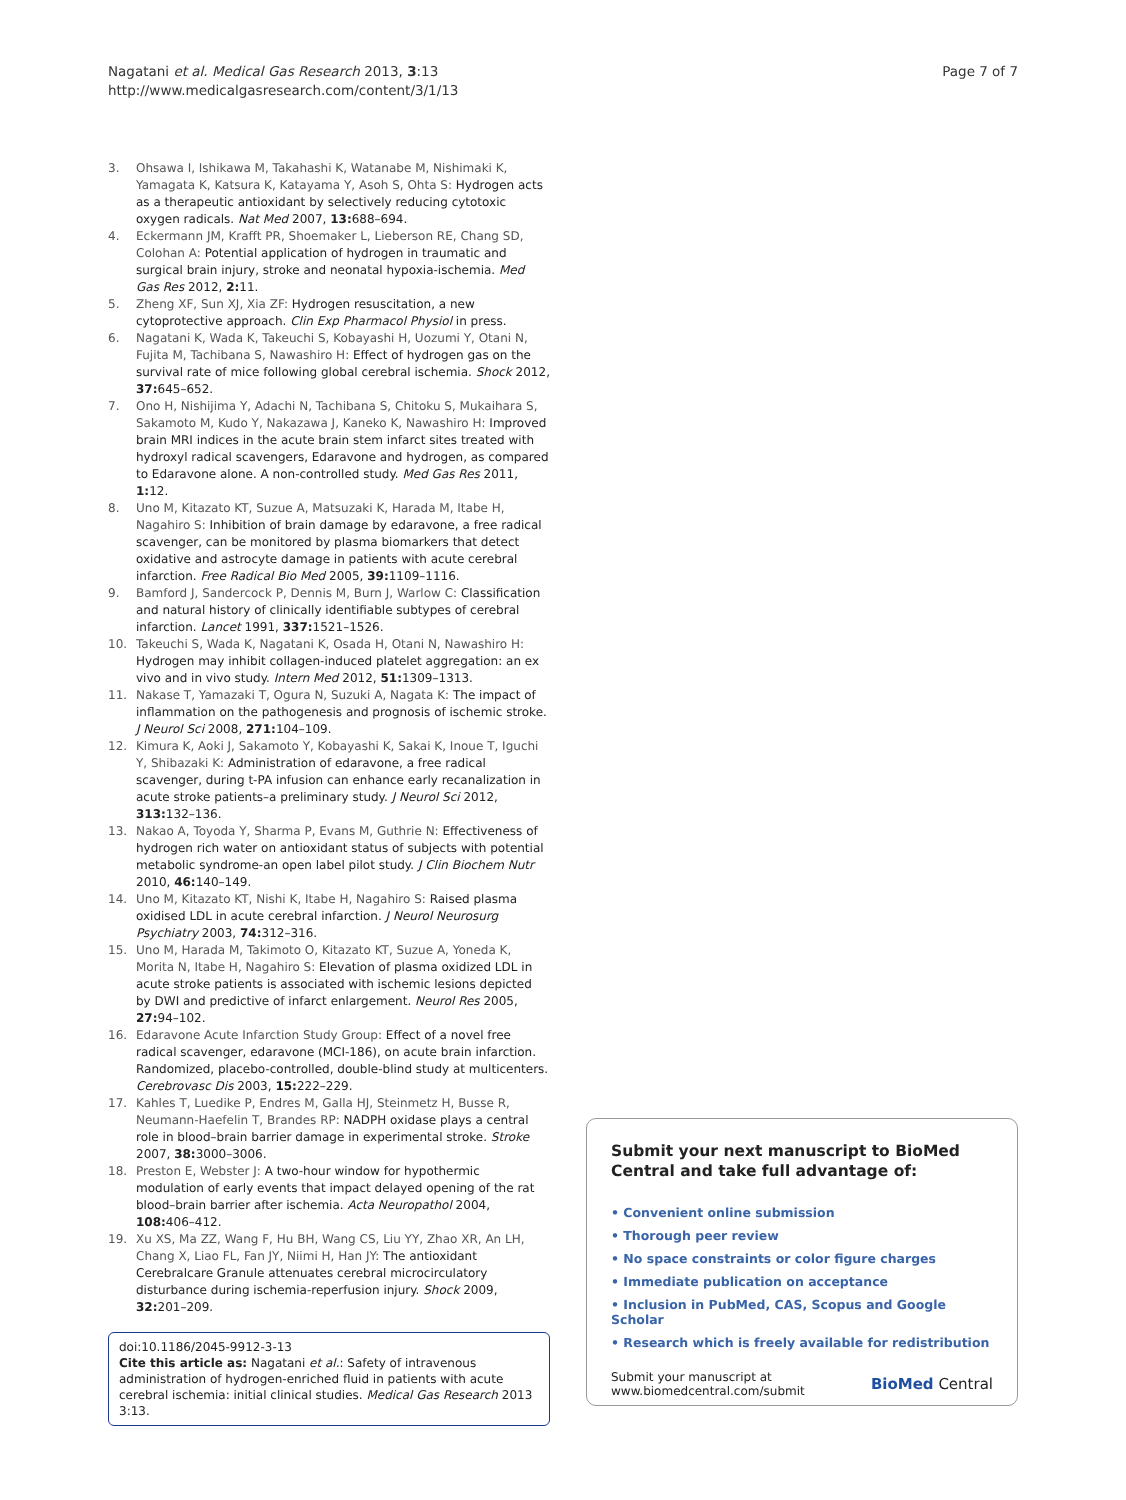Nagatani et al. Medical Gas Research 2013, 3:13
http://www.medicalgasresearch.com/content/3/1/13
Page 7 of 7
3. Ohsawa I, Ishikawa M, Takahashi K, Watanabe M, Nishimaki K, Yamagata K, Katsura K, Katayama Y, Asoh S, Ohta S: Hydrogen acts as a therapeutic antioxidant by selectively reducing cytotoxic oxygen radicals. Nat Med 2007, 13: 688–694.
4. Eckermann JM, Krafft PR, Shoemaker L, Lieberson RE, Chang SD, Colohan A: Potential application of hydrogen in traumatic and surgical brain injury, stroke and neonatal hypoxia-ischemia. Med Gas Res 2012, 2: 11.
5. Zheng XF, Sun XJ, Xia ZF: Hydrogen resuscitation, a new cytoprotective approach. Clin Exp Pharmacol Physiol in press.
6. Nagatani K, Wada K, Takeuchi S, Kobayashi H, Uozumi Y, Otani N, Fujita M, Tachibana S, Nawashiro H: Effect of hydrogen gas on the survival rate of mice following global cerebral ischemia. Shock 2012, 37: 645–652.
7. Ono H, Nishijima Y, Adachi N, Tachibana S, Chitoku S, Mukaihara S, Sakamoto M, Kudo Y, Nakazawa J, Kaneko K, Nawashiro H: Improved brain MRI indices in the acute brain stem infarct sites treated with hydroxyl radical scavengers, Edaravone and hydrogen, as compared to Edaravone alone. A non-controlled study. Med Gas Res 2011, 1: 12.
8. Uno M, Kitazato KT, Suzue A, Matsuzaki K, Harada M, Itabe H, Nagahiro S: Inhibition of brain damage by edaravone, a free radical scavenger, can be monitored by plasma biomarkers that detect oxidative and astrocyte damage in patients with acute cerebral infarction. Free Radical Bio Med 2005, 39: 1109–1116.
9. Bamford J, Sandercock P, Dennis M, Burn J, Warlow C: Classification and natural history of clinically identifiable subtypes of cerebral infarction. Lancet 1991, 337: 1521–1526.
10. Takeuchi S, Wada K, Nagatani K, Osada H, Otani N, Nawashiro H: Hydrogen may inhibit collagen-induced platelet aggregation: an ex vivo and in vivo study. Intern Med 2012, 51: 1309–1313.
11. Nakase T, Yamazaki T, Ogura N, Suzuki A, Nagata K: The impact of inflammation on the pathogenesis and prognosis of ischemic stroke. J Neurol Sci 2008, 271: 104–109.
12. Kimura K, Aoki J, Sakamoto Y, Kobayashi K, Sakai K, Inoue T, Iguchi Y, Shibazaki K: Administration of edaravone, a free radical scavenger, during t-PA infusion can enhance early recanalization in acute stroke patients–a preliminary study. J Neurol Sci 2012, 313: 132–136.
13. Nakao A, Toyoda Y, Sharma P, Evans M, Guthrie N: Effectiveness of hydrogen rich water on antioxidant status of subjects with potential metabolic syndrome-an open label pilot study. J Clin Biochem Nutr 2010, 46: 140–149.
14. Uno M, Kitazato KT, Nishi K, Itabe H, Nagahiro S: Raised plasma oxidised LDL in acute cerebral infarction. J Neurol Neurosurg Psychiatry 2003, 74: 312–316.
15. Uno M, Harada M, Takimoto O, Kitazato KT, Suzue A, Yoneda K, Morita N, Itabe H, Nagahiro S: Elevation of plasma oxidized LDL in acute stroke patients is associated with ischemic lesions depicted by DWI and predictive of infarct enlargement. Neurol Res 2005, 27: 94–102.
16. Edaravone Acute Infarction Study Group: Effect of a novel free radical scavenger, edaravone (MCI-186), on acute brain infarction. Randomized, placebo-controlled, double-blind study at multicenters. Cerebrovasc Dis 2003, 15: 222–229.
17. Kahles T, Luedike P, Endres M, Galla HJ, Steinmetz H, Busse R, Neumann-Haefelin T, Brandes RP: NADPH oxidase plays a central role in blood–brain barrier damage in experimental stroke. Stroke 2007, 38: 3000–3006.
18. Preston E, Webster J: A two-hour window for hypothermic modulation of early events that impact delayed opening of the rat blood–brain barrier after ischemia. Acta Neuropathol 2004, 108: 406–412.
19. Xu XS, Ma ZZ, Wang F, Hu BH, Wang CS, Liu YY, Zhao XR, An LH, Chang X, Liao FL, Fan JY, Niimi H, Han JY: The antioxidant Cerebralcare Granule attenuates cerebral microcirculatory disturbance during ischemia-reperfusion injury. Shock 2009, 32: 201–209.
doi:10.1186/2045-9912-3-13
Cite this article as: Nagatani et al.: Safety of intravenous administration of hydrogen-enriched fluid in patients with acute cerebral ischemia: initial clinical studies. Medical Gas Research 2013 3:13.
Submit your next manuscript to BioMed Central and take full advantage of:
• Convenient online submission
• Thorough peer review
• No space constraints or color figure charges
• Immediate publication on acceptance
• Inclusion in PubMed, CAS, Scopus and Google Scholar
• Research which is freely available for redistribution
Submit your manuscript at
www.biomedcentral.com/submit
BioMed Central